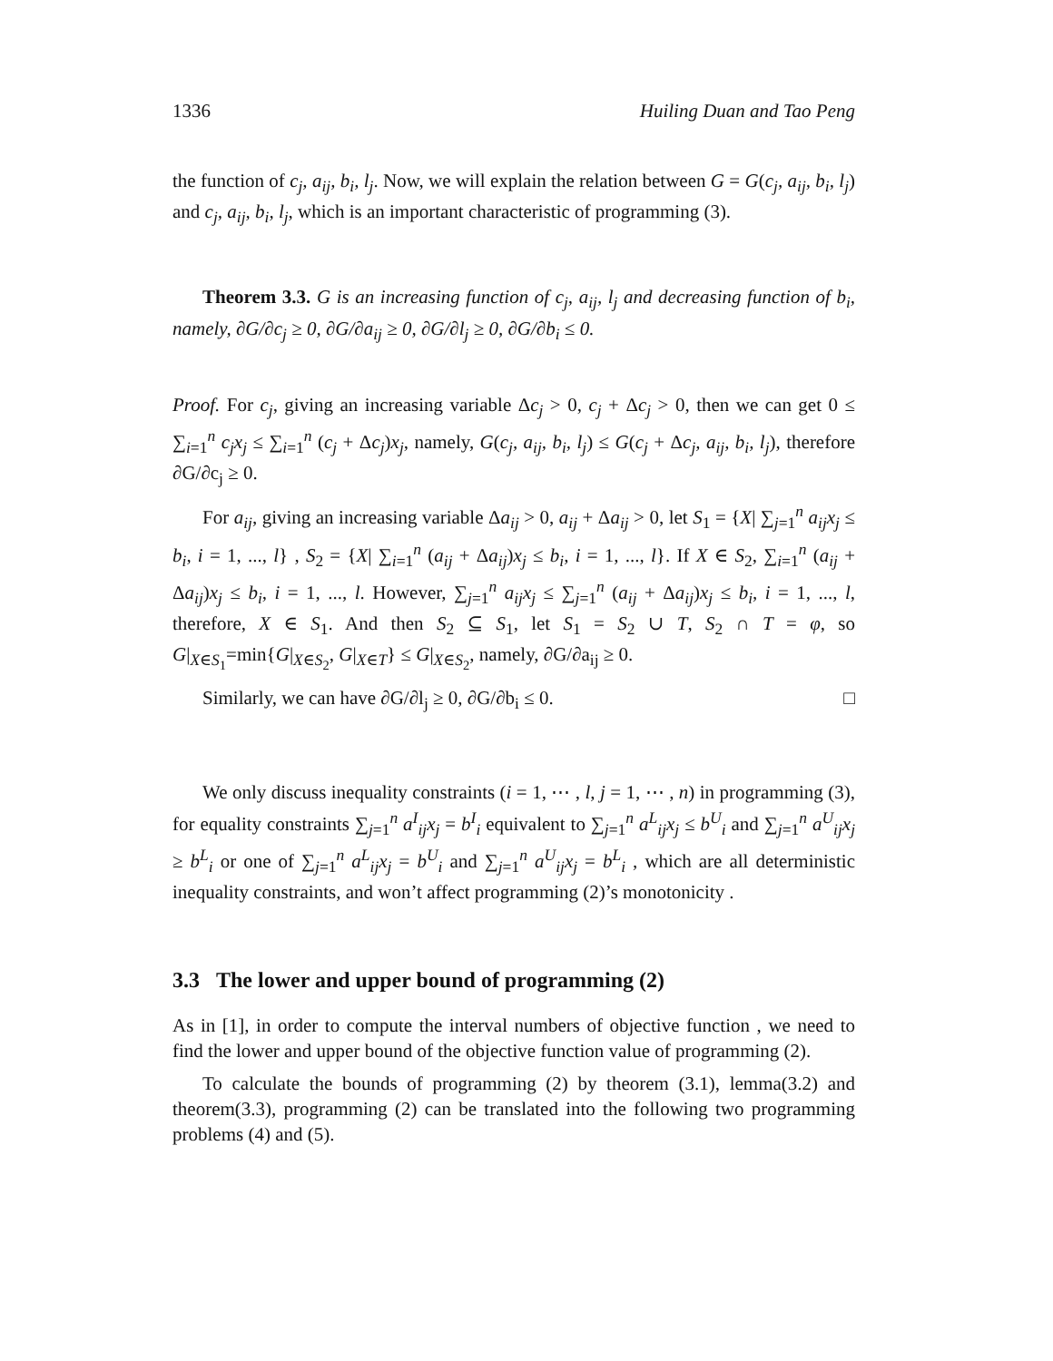1336 Huiling Duan and Tao Peng
the function of c<sub>j</sub>, a<sub>ij</sub>, b<sub>i</sub>, l<sub>j</sub>. Now, we will explain the relation between G = G(c<sub>j</sub>, a<sub>ij</sub>, b<sub>i</sub>, l<sub>j</sub>) and c<sub>j</sub>, a<sub>ij</sub>, b<sub>i</sub>, l<sub>j</sub>, which is an important characteristic of programming (3).
Theorem 3.3. G is an increasing function of c<sub>j</sub>, a<sub>ij</sub>, l<sub>j</sub> and decreasing function of b<sub>i</sub>, namely, ∂G/∂c<sub>j</sub> ≥ 0, ∂G/∂a<sub>ij</sub> ≥ 0, ∂G/∂l<sub>j</sub> ≥ 0, ∂G/∂b<sub>i</sub> ≤ 0.
Proof. For c<sub>j</sub>, giving an increasing variable Δc<sub>j</sub> > 0, c<sub>j</sub> + Δc<sub>j</sub> > 0, then we can get 0 ≤ ∑<sub>i=1</sub><sup>n</sup> c<sub>j</sub>x<sub>j</sub> ≤ ∑<sub>i=1</sub><sup>n</sup> (c<sub>j</sub> + Δc<sub>j</sub>)x<sub>j</sub>, namely, G(c<sub>j</sub>, a<sub>ij</sub>, b<sub>i</sub>, l<sub>j</sub>) ≤ G(c<sub>j</sub> + Δc<sub>j</sub>, a<sub>ij</sub>, b<sub>i</sub>, l<sub>j</sub>), therefore ∂G/∂c<sub>j</sub> ≥ 0.
For a<sub>ij</sub>, giving an increasing variable Δa<sub>ij</sub> > 0, a<sub>ij</sub> + Δa<sub>ij</sub> > 0, let S<sub>1</sub> = {X| ∑<sub>j=1</sub><sup>n</sup> a<sub>ij</sub>x<sub>j</sub> ≤ b<sub>i</sub>, i = 1, ..., l} , S<sub>2</sub> = {X| ∑<sub>i=1</sub><sup>n</sup> (a<sub>ij</sub> + Δa<sub>ij</sub>)x<sub>j</sub> ≤ b<sub>i</sub>, i = 1, ..., l}. If X ∈ S<sub>2</sub>, ∑<sub>i=1</sub><sup>n</sup> (a<sub>ij</sub> + Δa<sub>ij</sub>)x<sub>j</sub> ≤ b<sub>i</sub>, i = 1, ..., l. However, ∑<sub>j=1</sub><sup>n</sup> a<sub>ij</sub>x<sub>j</sub> ≤ ∑<sub>j=1</sub><sup>n</sup> (a<sub>ij</sub> + Δa<sub>ij</sub>)x<sub>j</sub> ≤ b<sub>i</sub>, i = 1, ..., l, therefore, X ∈ S<sub>1</sub>. And then S<sub>2</sub> ⊆ S<sub>1</sub>, let S<sub>1</sub> = S<sub>2</sub> ∪ T, S<sub>2</sub> ∩ T = φ, so G|<sub>X∈S<sub>1</sub></sub>=min{G|<sub>X∈S<sub>2</sub></sub>, G|<sub>X∈T</sub>} ≤ G|<sub>X∈S<sub>2</sub></sub>, namely, ∂G/∂a<sub>ij</sub> ≥ 0.
Similarly, we can have ∂G/∂l<sub>j</sub> ≥ 0, ∂G/∂b<sub>i</sub> ≤ 0. □
We only discuss inequality constraints (i = 1, ⋯ , l, j = 1, ⋯ , n) in programming (3), for equality constraints ∑<sub>j=1</sub><sup>n</sup> a<sup>I</sup><sub>ij</sub>x<sub>j</sub> = b<sup>I</sup><sub>i</sub> equivalent to ∑<sub>j=1</sub><sup>n</sup> a<sup>L</sup><sub>ij</sub>x<sub>j</sub> ≤ b<sup>U</sup><sub>i</sub> and ∑<sub>j=1</sub><sup>n</sup> a<sup>U</sup><sub>ij</sub>x<sub>j</sub> ≥ b<sup>L</sup><sub>i</sub> or one of ∑<sub>j=1</sub><sup>n</sup> a<sup>L</sup><sub>ij</sub>x<sub>j</sub> = b<sup>U</sup><sub>i</sub> and ∑<sub>j=1</sub><sup>n</sup> a<sup>U</sup><sub>ij</sub>x<sub>j</sub> = b<sup>L</sup><sub>i</sub> , which are all deterministic inequality constraints, and won’t affect programming (2)’s monotonicity .
3.3 The lower and upper bound of programming (2)
As in [1], in order to compute the interval numbers of objective function , we need to find the lower and upper bound of the objective function value of programming (2).
To calculate the bounds of programming (2) by theorem (3.1), lemma(3.2) and theorem(3.3), programming (2) can be translated into the following two programming problems (4) and (5).